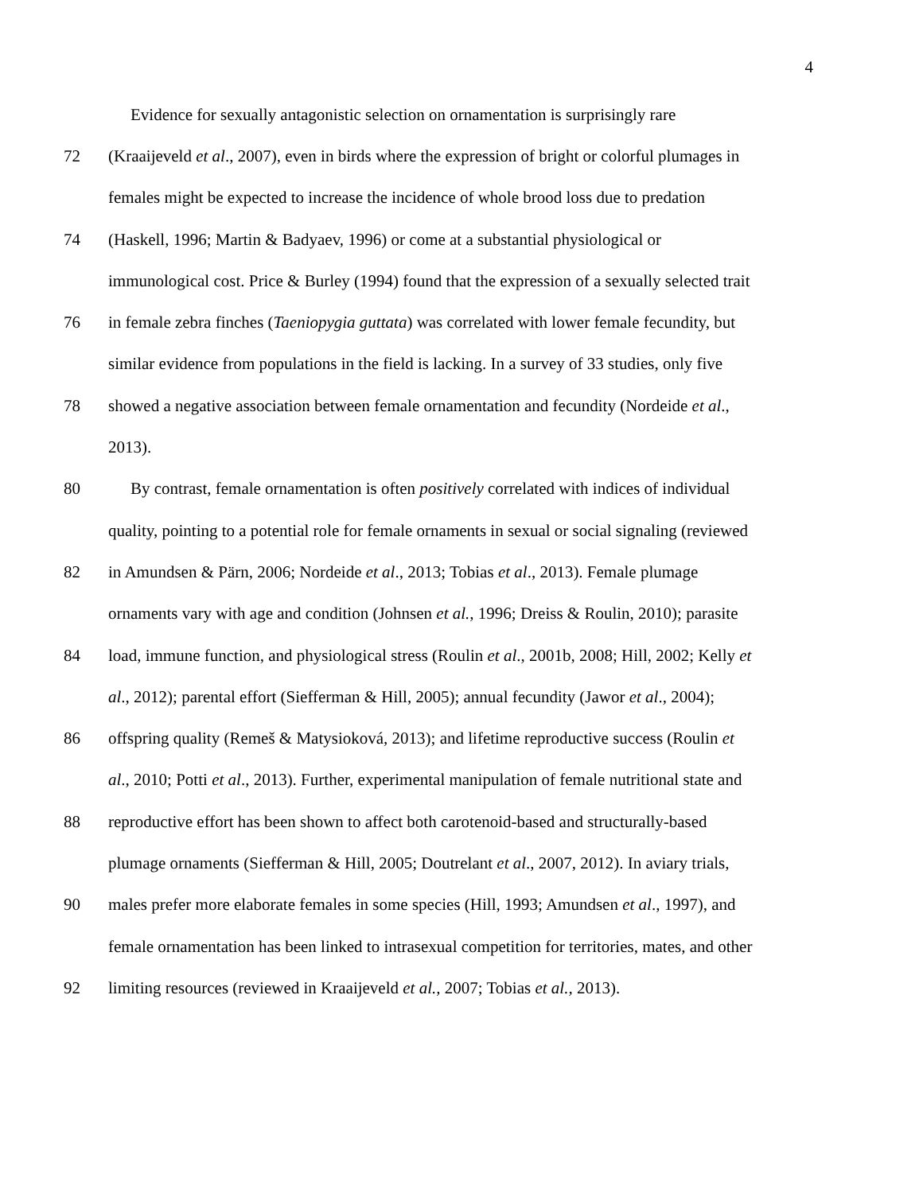4
Evidence for sexually antagonistic selection on ornamentation is surprisingly rare
72 (Kraaijeveld et al., 2007), even in birds where the expression of bright or colorful plumages in
females might be expected to increase the incidence of whole brood loss due to predation
74 (Haskell, 1996; Martin & Badyaev, 1996) or come at a substantial physiological or
immunological cost. Price & Burley (1994) found that the expression of a sexually selected trait
76 in female zebra finches (Taeniopygia guttata) was correlated with lower female fecundity, but
similar evidence from populations in the field is lacking. In a survey of 33 studies, only five
78 showed a negative association between female ornamentation and fecundity (Nordeide et al.,
2013).
80 By contrast, female ornamentation is often positively correlated with indices of individual
quality, pointing to a potential role for female ornaments in sexual or social signaling (reviewed
82 in Amundsen & Pärn, 2006; Nordeide et al., 2013; Tobias et al., 2013). Female plumage
ornaments vary with age and condition (Johnsen et al., 1996; Dreiss & Roulin, 2010); parasite
84 load, immune function, and physiological stress (Roulin et al., 2001b, 2008; Hill, 2002; Kelly et
al., 2012); parental effort (Siefferman & Hill, 2005); annual fecundity (Jawor et al., 2004);
86 offspring quality (Remeš & Matysioková, 2013); and lifetime reproductive success (Roulin et
al., 2010; Potti et al., 2013). Further, experimental manipulation of female nutritional state and
88 reproductive effort has been shown to affect both carotenoid-based and structurally-based
plumage ornaments (Siefferman & Hill, 2005; Doutrelant et al., 2007, 2012). In aviary trials,
90 males prefer more elaborate females in some species (Hill, 1993; Amundsen et al., 1997), and
female ornamentation has been linked to intrasexual competition for territories, mates, and other
92 limiting resources (reviewed in Kraaijeveld et al., 2007; Tobias et al., 2013).